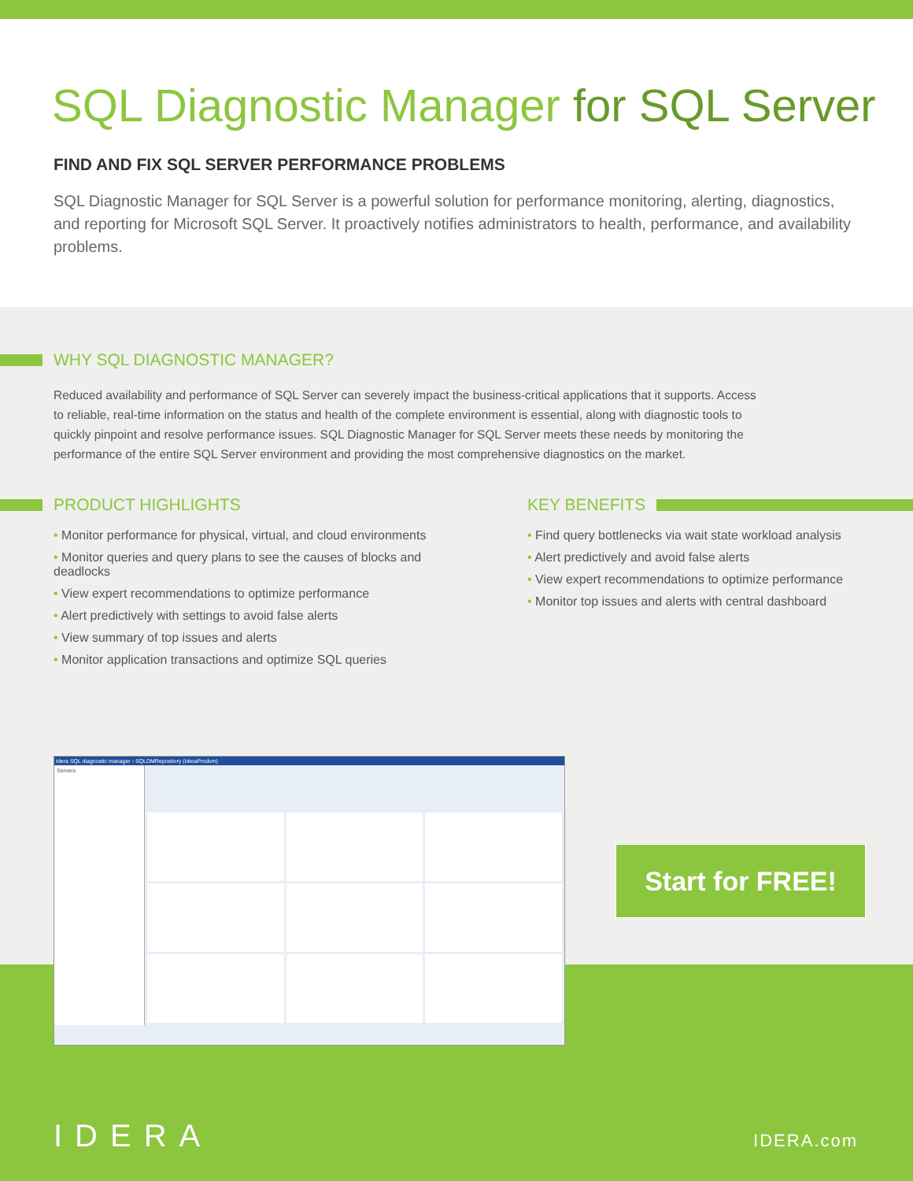SQL Diagnostic Manager for SQL Server
FIND AND FIX SQL SERVER PERFORMANCE PROBLEMS
SQL Diagnostic Manager for SQL Server is a powerful solution for performance monitoring, alerting, diagnostics, and reporting for Microsoft SQL Server. It proactively notifies administrators to health, performance, and availability problems.
WHY SQL DIAGNOSTIC MANAGER?
Reduced availability and performance of SQL Server can severely impact the business-critical applications that it supports. Access to reliable, real-time information on the status and health of the complete environment is essential, along with diagnostic tools to quickly pinpoint and resolve performance issues. SQL Diagnostic Manager for SQL Server meets these needs by monitoring the performance of the entire SQL Server environment and providing the most comprehensive diagnostics on the market.
PRODUCT HIGHLIGHTS
• Monitor performance for physical, virtual, and cloud environments
• Monitor queries and query plans to see the causes of blocks and deadlocks
• View expert recommendations to optimize performance
• Alert predictively with settings to avoid false alerts
• View summary of top issues and alerts
• Monitor application transactions and optimize SQL queries
KEY BENEFITS
• Find query bottlenecks via wait state workload analysis
• Alert predictively and avoid false alerts
• View expert recommendations to optimize performance
• Monitor top issues and alerts with central dashboard
Idera SQL diagnostic manager - SQLDMRepository (IderaProdvm)
Servers
Start for FREE!
IDERA IDERA.com